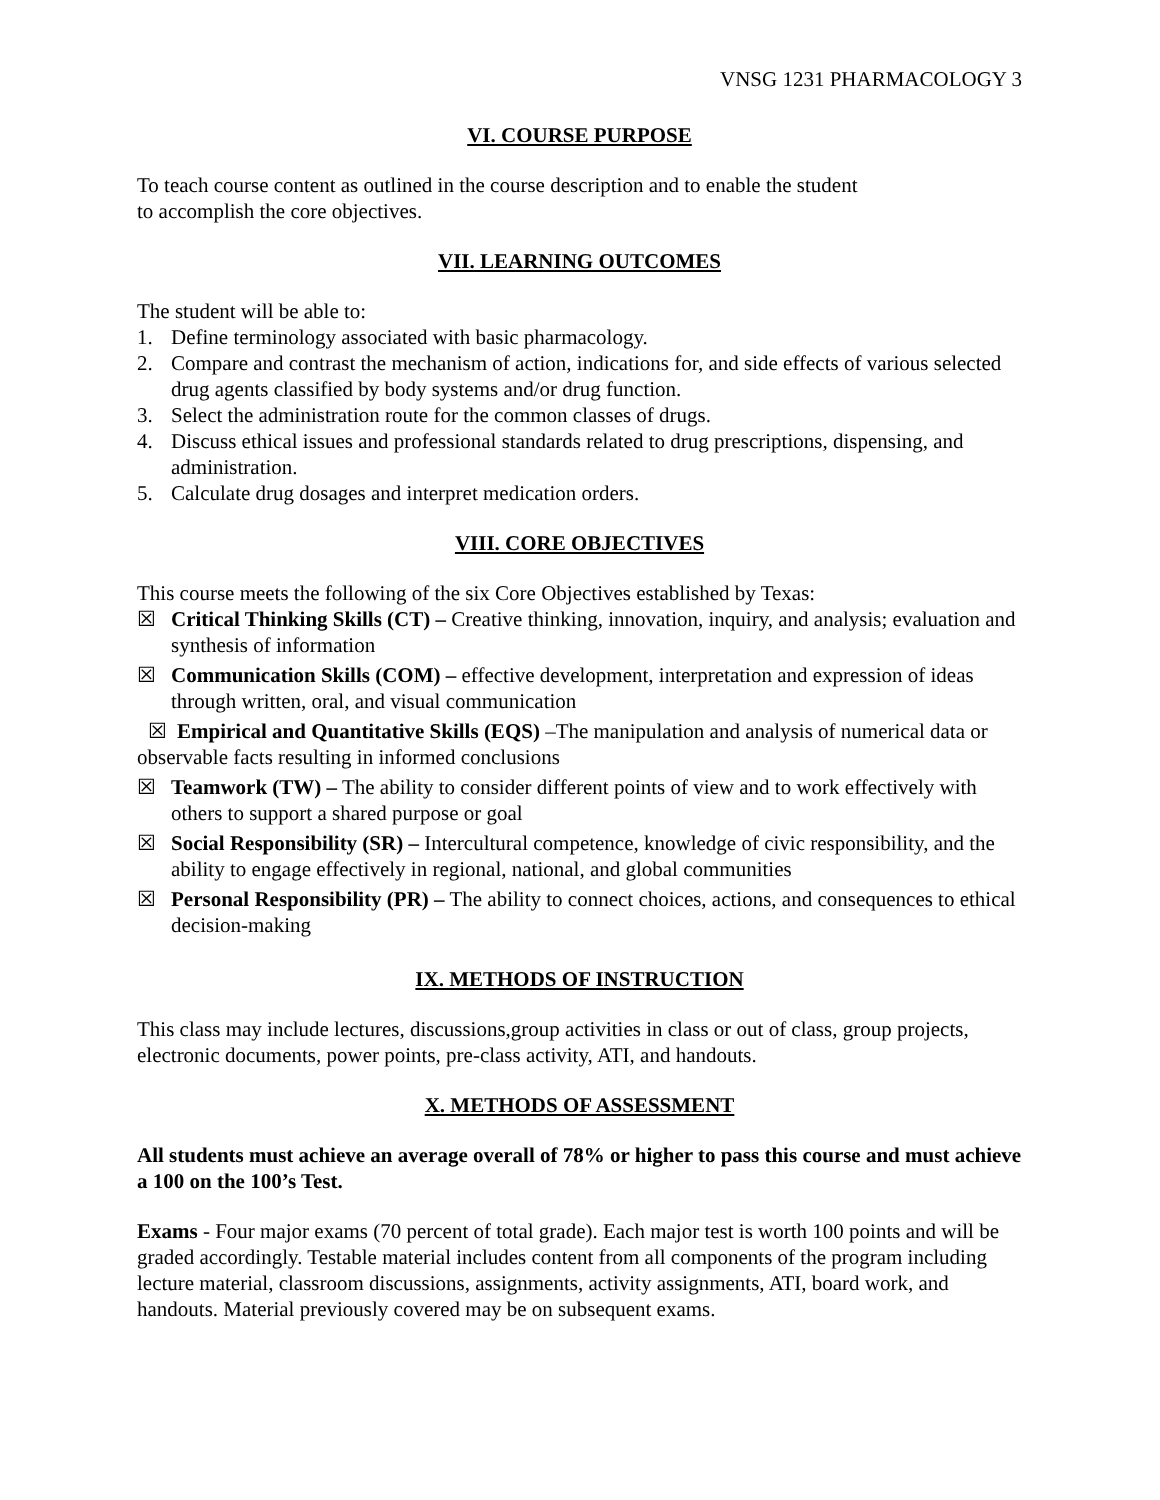VNSG 1231 PHARMACOLOGY 3
VI. COURSE PURPOSE
To teach course content as outlined in the course description and to enable the student
to accomplish the core objectives.
VII. LEARNING OUTCOMES
The student will be able to:
1. Define terminology associated with basic pharmacology.
2. Compare and contrast the mechanism of action, indications for, and side effects of various selected drug agents classified by body systems and/or drug function.
3. Select the administration route for the common classes of drugs.
4. Discuss ethical issues and professional standards related to drug prescriptions, dispensing, and administration.
5. Calculate drug dosages and interpret medication orders.
VIII. CORE OBJECTIVES
This course meets the following of the six Core Objectives established by Texas:
☒ Critical Thinking Skills (CT) – Creative thinking, innovation, inquiry, and analysis; evaluation and synthesis of information
☒ Communication Skills (COM) – effective development, interpretation and expression of ideas through written, oral, and visual communication
☒ Empirical and Quantitative Skills (EQS) –The manipulation and analysis of numerical data or observable facts resulting in informed conclusions
☒ Teamwork (TW) – The ability to consider different points of view and to work effectively with others to support a shared purpose or goal
☒ Social Responsibility (SR) – Intercultural competence, knowledge of civic responsibility, and the ability to engage effectively in regional, national, and global communities
☒ Personal Responsibility (PR) – The ability to connect choices, actions, and consequences to ethical decision-making
IX. METHODS OF INSTRUCTION
This class may include lectures, discussions,group activities in class or out of class, group projects, electronic documents, power points, pre-class activity, ATI, and handouts.
X. METHODS OF ASSESSMENT
All students must achieve an average overall of 78% or higher to pass this course and must achieve a 100 on the 100’s Test.
Exams - Four major exams (70 percent of total grade). Each major test is worth 100 points and will be graded accordingly. Testable material includes content from all components of the program including lecture material, classroom discussions, assignments, activity assignments, ATI, board work, and handouts. Material previously covered may be on subsequent exams.